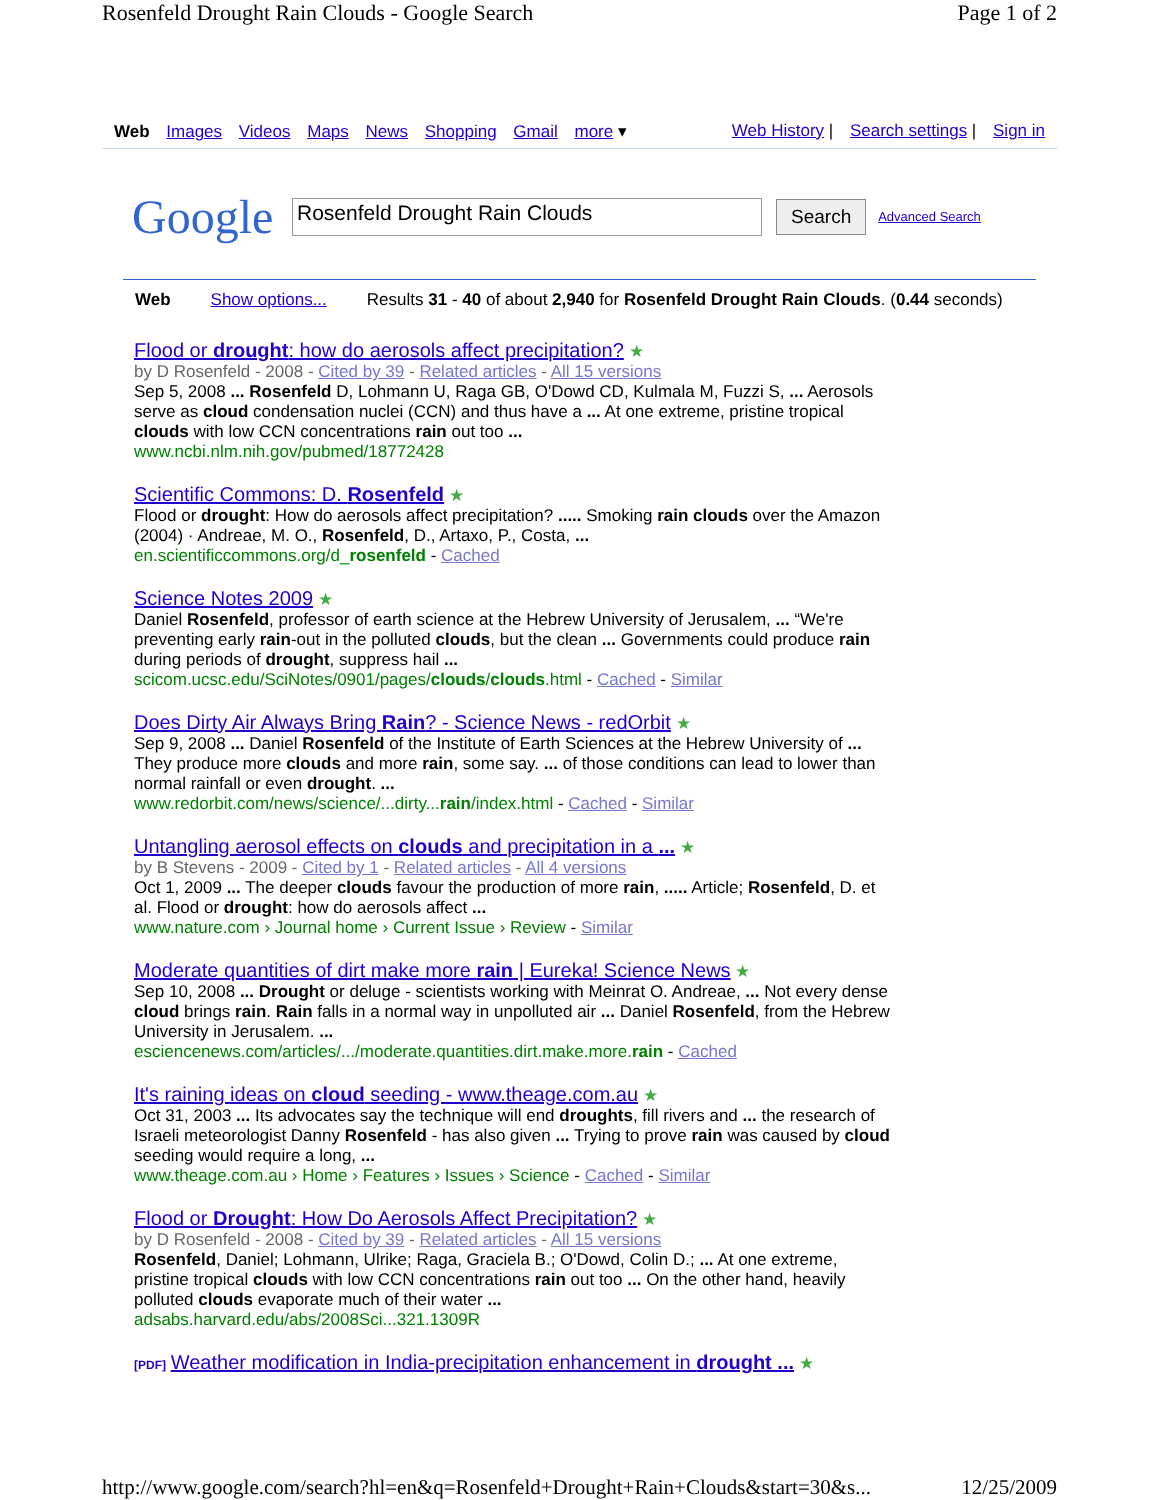Rosenfeld Drought Rain Clouds - Google Search Page 1 of 2
Web Images Videos Maps News Shopping Gmail more ▾
Web History | Search settings | Sign in
Google
Rosenfeld Drought Rain Clouds
Search
Advanced Search
Web Show options... Results 31 - 40 of about 2,940 for Rosenfeld Drought Rain Clouds. (0.44 seconds)
Flood or drought: how do aerosols affect precipitation? ★
by D Rosenfeld - 2008 - Cited by 39 - Related articles - All 15 versions
Sep 5, 2008 ... Rosenfeld D, Lohmann U, Raga GB, O'Dowd CD, Kulmala M, Fuzzi S, ... Aerosols serve as cloud condensation nuclei (CCN) and thus have a ... At one extreme, pristine tropical clouds with low CCN concentrations rain out too ...
www.ncbi.nlm.nih.gov/pubmed/18772428
Scientific Commons: D. Rosenfeld ★
Flood or drought: How do aerosols affect precipitation? ..... Smoking rain clouds over the Amazon (2004) · Andreae, M. O., Rosenfeld, D., Artaxo, P., Costa, ...
en.scientificcommons.org/d_rosenfeld - Cached
Science Notes 2009 ★
Daniel Rosenfeld, professor of earth science at the Hebrew University of Jerusalem, ... “We're preventing early rain-out in the polluted clouds, but the clean ... Governments could produce rain during periods of drought, suppress hail ...
scicom.ucsc.edu/SciNotes/0901/pages/clouds/clouds.html - Cached - Similar
Does Dirty Air Always Bring Rain? - Science News - redOrbit ★
Sep 9, 2008 ... Daniel Rosenfeld of the Institute of Earth Sciences at the Hebrew University of ... They produce more clouds and more rain, some say. ... of those conditions can lead to lower than normal rainfall or even drought. ...
www.redorbit.com/news/science/...dirty...rain/index.html - Cached - Similar
Untangling aerosol effects on clouds and precipitation in a ... ★
by B Stevens - 2009 - Cited by 1 - Related articles - All 4 versions
Oct 1, 2009 ... The deeper clouds favour the production of more rain, ..... Article; Rosenfeld, D. et al. Flood or drought: how do aerosols affect ...
www.nature.com › Journal home › Current Issue › Review - Similar
Moderate quantities of dirt make more rain | Eureka! Science News ★
Sep 10, 2008 ... Drought or deluge - scientists working with Meinrat O. Andreae, ... Not every dense cloud brings rain. Rain falls in a normal way in unpolluted air ... Daniel Rosenfeld, from the Hebrew University in Jerusalem. ...
esciencenews.com/articles/.../moderate.quantities.dirt.make.more.rain - Cached
It's raining ideas on cloud seeding - www.theage.com.au ★
Oct 31, 2003 ... Its advocates say the technique will end droughts, fill rivers and ... the research of Israeli meteorologist Danny Rosenfeld - has also given ... Trying to prove rain was caused by cloud seeding would require a long, ...
www.theage.com.au › Home › Features › Issues › Science - Cached - Similar
Flood or Drought: How Do Aerosols Affect Precipitation? ★
by D Rosenfeld - 2008 - Cited by 39 - Related articles - All 15 versions
Rosenfeld, Daniel; Lohmann, Ulrike; Raga, Graciela B.; O'Dowd, Colin D.; ... At one extreme, pristine tropical clouds with low CCN concentrations rain out too ... On the other hand, heavily polluted clouds evaporate much of their water ...
adsabs.harvard.edu/abs/2008Sci...321.1309R
[PDF] Weather modification in India-precipitation enhancement in drought ... ★
http://www.google.com/search?hl=en&q=Rosenfeld+Drought+Rain+Clouds&start=30&s... 12/25/2009